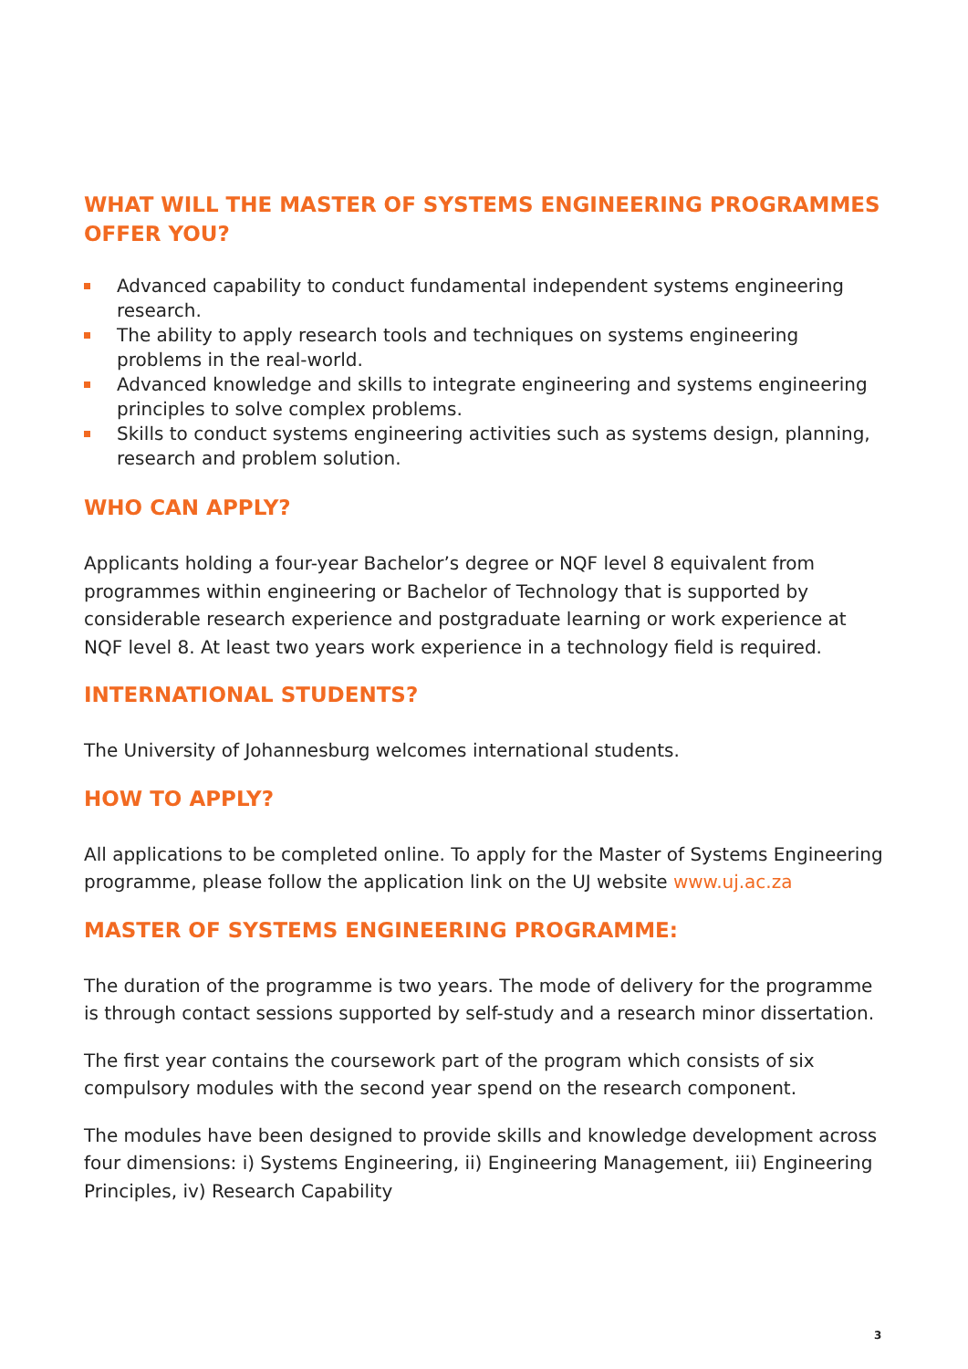WHAT WILL THE MASTER OF SYSTEMS ENGINEERING PROGRAMMES OFFER YOU?
Advanced capability to conduct fundamental independent systems engineering research.
The ability to apply research tools and techniques on systems engineering problems in the real-world.
Advanced knowledge and skills to integrate engineering and systems engineering principles to solve complex problems.
Skills to conduct systems engineering activities such as systems design, planning, research and problem solution.
WHO CAN APPLY?
Applicants holding a four-year Bachelor’s degree or NQF level 8 equivalent from programmes within engineering or Bachelor of Technology that is supported by considerable research experience and postgraduate learning or work experience at NQF level 8. At least two years work experience in a technology field is required.
INTERNATIONAL STUDENTS?
The University of Johannesburg welcomes international students.
HOW TO APPLY?
All applications to be completed online. To apply for the Master of Systems Engineering programme, please follow the application link on the UJ website www.uj.ac.za
MASTER OF SYSTEMS ENGINEERING PROGRAMME:
The duration of the programme is two years. The mode of delivery for the programme is through contact sessions supported by self-study and a research minor dissertation.
The first year contains the coursework part of the program which consists of six compulsory modules with the second year spend on the research component.
The modules have been designed to provide skills and knowledge development across four dimensions: i) Systems Engineering, ii) Engineering Management, iii) Engineering Principles, iv) Research Capability
3